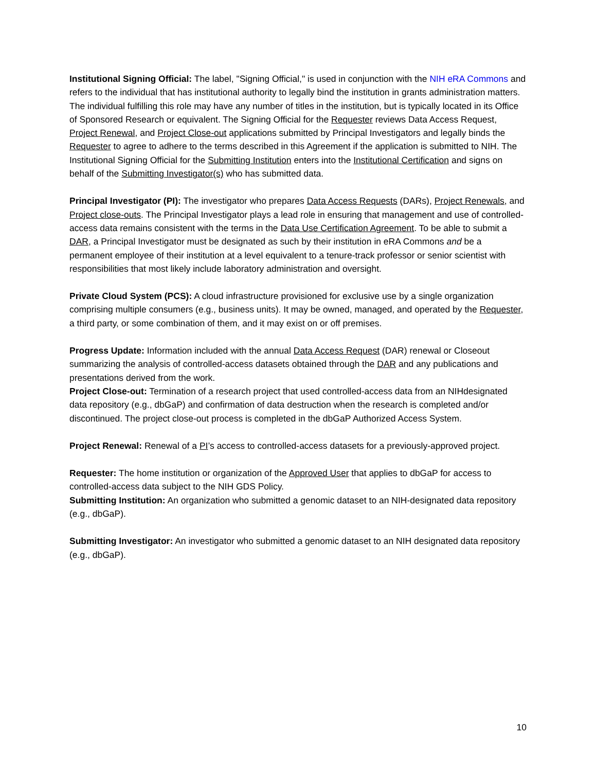Institutional Signing Official: The label, "Signing Official," is used in conjunction with the NIH eRA Commons and refers to the individual that has institutional authority to legally bind the institution in grants administration matters. The individual fulfilling this role may have any number of titles in the institution, but is typically located in its Office of Sponsored Research or equivalent. The Signing Official for the Requester reviews Data Access Request, Project Renewal, and Project Close-out applications submitted by Principal Investigators and legally binds the Requester to agree to adhere to the terms described in this Agreement if the application is submitted to NIH. The Institutional Signing Official for the Submitting Institution enters into the Institutional Certification and signs on behalf of the Submitting Investigator(s) who has submitted data.
Principal Investigator (PI): The investigator who prepares Data Access Requests (DARs), Project Renewals, and Project close-outs. The Principal Investigator plays a lead role in ensuring that management and use of controlled-access data remains consistent with the terms in the Data Use Certification Agreement. To be able to submit a DAR, a Principal Investigator must be designated as such by their institution in eRA Commons and be a permanent employee of their institution at a level equivalent to a tenure-track professor or senior scientist with responsibilities that most likely include laboratory administration and oversight.
Private Cloud System (PCS): A cloud infrastructure provisioned for exclusive use by a single organization comprising multiple consumers (e.g., business units). It may be owned, managed, and operated by the Requester, a third party, or some combination of them, and it may exist on or off premises.
Progress Update: Information included with the annual Data Access Request (DAR) renewal or Closeout summarizing the analysis of controlled-access datasets obtained through the DAR and any publications and presentations derived from the work.
Project Close-out: Termination of a research project that used controlled-access data from an NIHdesignated data repository (e.g., dbGaP) and confirmation of data destruction when the research is completed and/or discontinued. The project close-out process is completed in the dbGaP Authorized Access System.
Project Renewal: Renewal of a PI’s access to controlled-access datasets for a previously-approved project.
Requester: The home institution or organization of the Approved User that applies to dbGaP for access to controlled-access data subject to the NIH GDS Policy.
Submitting Institution: An organization who submitted a genomic dataset to an NIH-designated data repository (e.g., dbGaP).
Submitting Investigator: An investigator who submitted a genomic dataset to an NIH designated data repository (e.g., dbGaP).
10